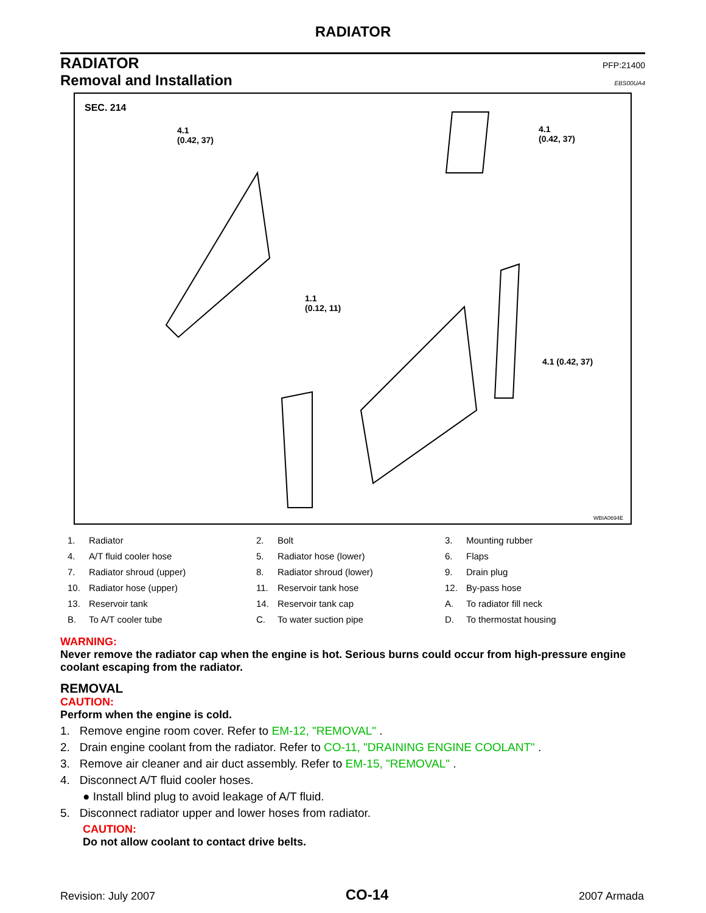RADIATOR
RADIATOR PFP:21400
Removal and Installation EBS00UA4
SEC. 214
4.1
(0.42, 37)
4.1
(0.42, 37)
1.1
(0.12, 11)
4.1 (0.42, 37)
WBIA0694E
| 1. | Radiator | 2. | Bolt | 3. | Mounting rubber |
| 4. | A/T fluid cooler hose | 5. | Radiator hose (lower) | 6. | Flaps |
| 7. | Radiator shroud (upper) | 8. | Radiator shroud (lower) | 9. | Drain plug |
| 10. | Radiator hose (upper) | 11. | Reservoir tank hose | 12. | By-pass hose |
| 13. | Reservoir tank | 14. | Reservoir tank cap | A. | To radiator fill neck |
| B. | To A/T cooler tube | C. | To water suction pipe | D. | To thermostat housing |
WARNING:
Never remove the radiator cap when the engine is hot. Serious burns could occur from high-pressure engine coolant escaping from the radiator.
REMOVAL
CAUTION:
Perform when the engine is cold.
1. Remove engine room cover. Refer to EM-12, "REMOVAL" .
2. Drain engine coolant from the radiator. Refer to CO-11, "DRAINING ENGINE COOLANT" .
3. Remove air cleaner and air duct assembly. Refer to EM-15, "REMOVAL" .
4. Disconnect A/T fluid cooler hoses.
● Install blind plug to avoid leakage of A/T fluid.
5. Disconnect radiator upper and lower hoses from radiator.
CAUTION:
Do not allow coolant to contact drive belts.
Revision: July 2007 CO-14 2007 Armada